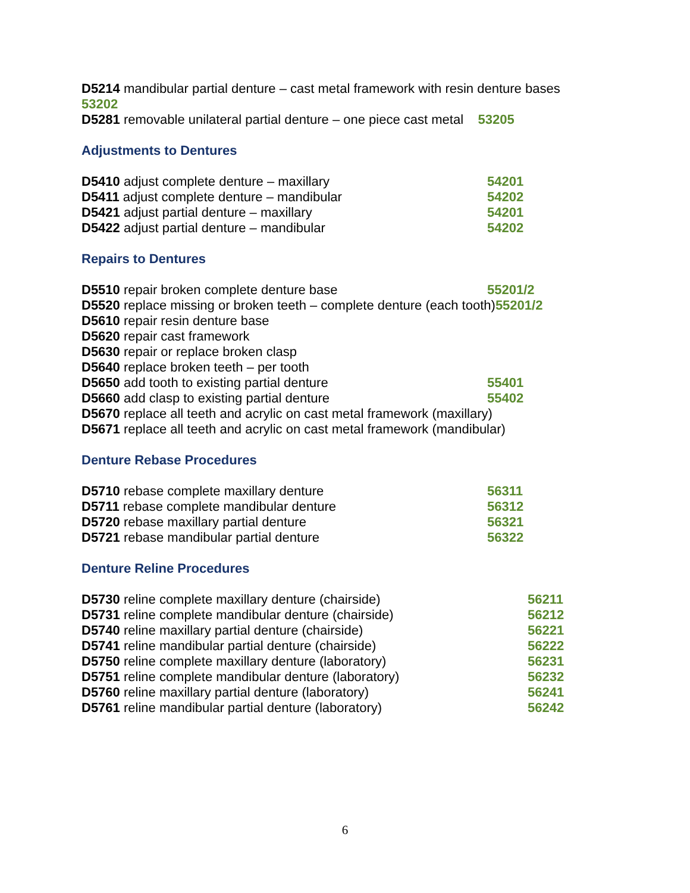D5214 mandibular partial denture – cast metal framework with resin denture bases
53202
D5281 removable unilateral partial denture – one piece cast metal 53205
Adjustments to Dentures
D5410 adjust complete denture – maxillary 54201
D5411 adjust complete denture – mandibular 54202
D5421 adjust partial denture – maxillary 54201
D5422 adjust partial denture – mandibular 54202
Repairs to Dentures
D5510 repair broken complete denture base 55201/2
D5520 replace missing or broken teeth – complete denture (each tooth)55201/2
D5610 repair resin denture base
D5620 repair cast framework
D5630 repair or replace broken clasp
D5640 replace broken teeth – per tooth
D5650 add tooth to existing partial denture 55401
D5660 add clasp to existing partial denture 55402
D5670 replace all teeth and acrylic on cast metal framework (maxillary)
D5671 replace all teeth and acrylic on cast metal framework (mandibular)
Denture Rebase Procedures
D5710 rebase complete maxillary denture 56311
D5711 rebase complete mandibular denture 56312
D5720 rebase maxillary partial denture 56321
D5721 rebase mandibular partial denture 56322
Denture Reline Procedures
D5730 reline complete maxillary denture (chairside) 56211
D5731 reline complete mandibular denture (chairside) 56212
D5740 reline maxillary partial denture (chairside) 56221
D5741 reline mandibular partial denture (chairside) 56222
D5750 reline complete maxillary denture (laboratory) 56231
D5751 reline complete mandibular denture (laboratory) 56232
D5760 reline maxillary partial denture (laboratory) 56241
D5761 reline mandibular partial denture (laboratory) 56242
6